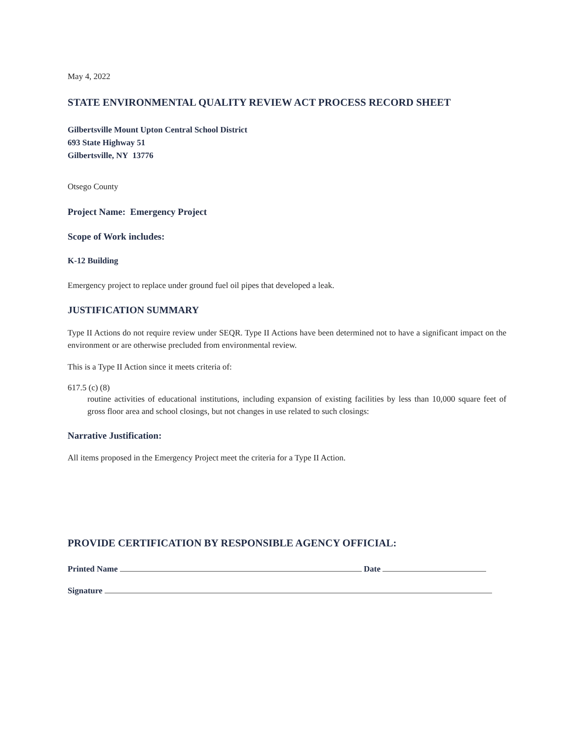May 4, 2022
STATE ENVIRONMENTAL QUALITY REVIEW ACT PROCESS RECORD SHEET
Gilbertsville Mount Upton Central School District
693 State Highway 51
Gilbertsville, NY 13776
Otsego County
Project Name: Emergency Project
Scope of Work includes:
K-12 Building
Emergency project to replace under ground fuel oil pipes that developed a leak.
JUSTIFICATION SUMMARY
Type II Actions do not require review under SEQR. Type II Actions have been determined not to have a significant impact on the environment or are otherwise precluded from environmental review.
This is a Type II Action since it meets criteria of:
617.5 (c) (8)
routine activities of educational institutions, including expansion of existing facilities by less than 10,000 square feet of gross floor area and school closings, but not changes in use related to such closings:
Narrative Justification:
All items proposed in the Emergency Project meet the criteria for a Type II Action.
PROVIDE CERTIFICATION BY RESPONSIBLE AGENCY OFFICIAL:
Printed Name Date
Signature